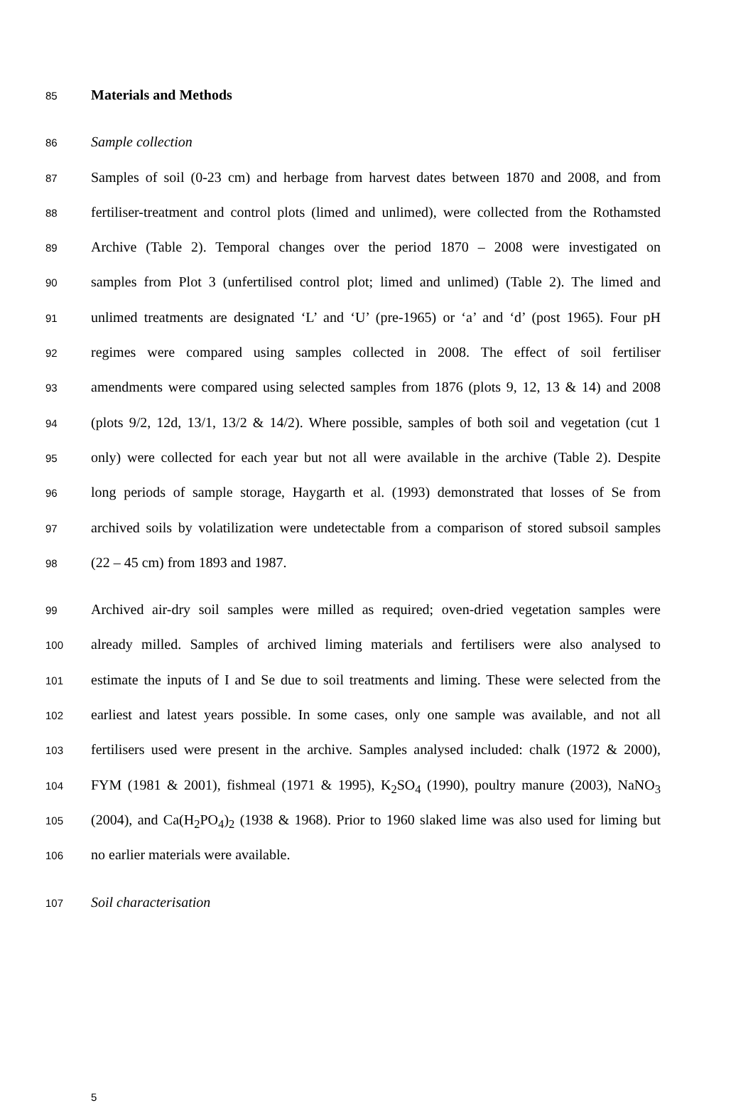85
Materials and Methods
86
Sample collection
87
Samples of soil (0-23 cm) and herbage from harvest dates between 1870 and 2008, and from
88
fertiliser-treatment and control plots (limed and unlimed), were collected from the Rothamsted
89
Archive (Table 2). Temporal changes over the period 1870 – 2008 were investigated on
90
samples from Plot 3 (unfertilised control plot; limed and unlimed) (Table 2). The limed and
91
unlimed treatments are designated ‘L’ and ‘U’ (pre-1965) or ‘a’ and ‘d’ (post 1965). Four pH
92
regimes were compared using samples collected in 2008. The effect of soil fertiliser
93
amendments were compared using selected samples from 1876 (plots 9, 12, 13 & 14) and 2008
94
(plots 9/2, 12d, 13/1, 13/2 & 14/2). Where possible, samples of both soil and vegetation (cut 1
95
only) were collected for each year but not all were available in the archive (Table 2). Despite
96
long periods of sample storage, Haygarth et al. (1993) demonstrated that losses of Se from
97
archived soils by volatilization were undetectable from a comparison of stored subsoil samples
98
(22 – 45 cm) from 1893 and 1987.
99
Archived air-dry soil samples were milled as required; oven-dried vegetation samples were
100
already milled. Samples of archived liming materials and fertilisers were also analysed to
101
estimate the inputs of I and Se due to soil treatments and liming. These were selected from the
102
earliest and latest years possible. In some cases, only one sample was available, and not all
103
fertilisers used were present in the archive. Samples analysed included: chalk (1972 & 2000),
104
FYM (1981 & 2001), fishmeal (1971 & 1995), K<sub>2</sub>SO<sub>4</sub> (1990), poultry manure (2003), NaNO<sub>3</sub>
105
(2004), and Ca(H<sub>2</sub>PO<sub>4</sub>)<sub>2</sub> (1938 & 1968). Prior to 1960 slaked lime was also used for liming but
106
no earlier materials were available.
107
Soil characterisation
5